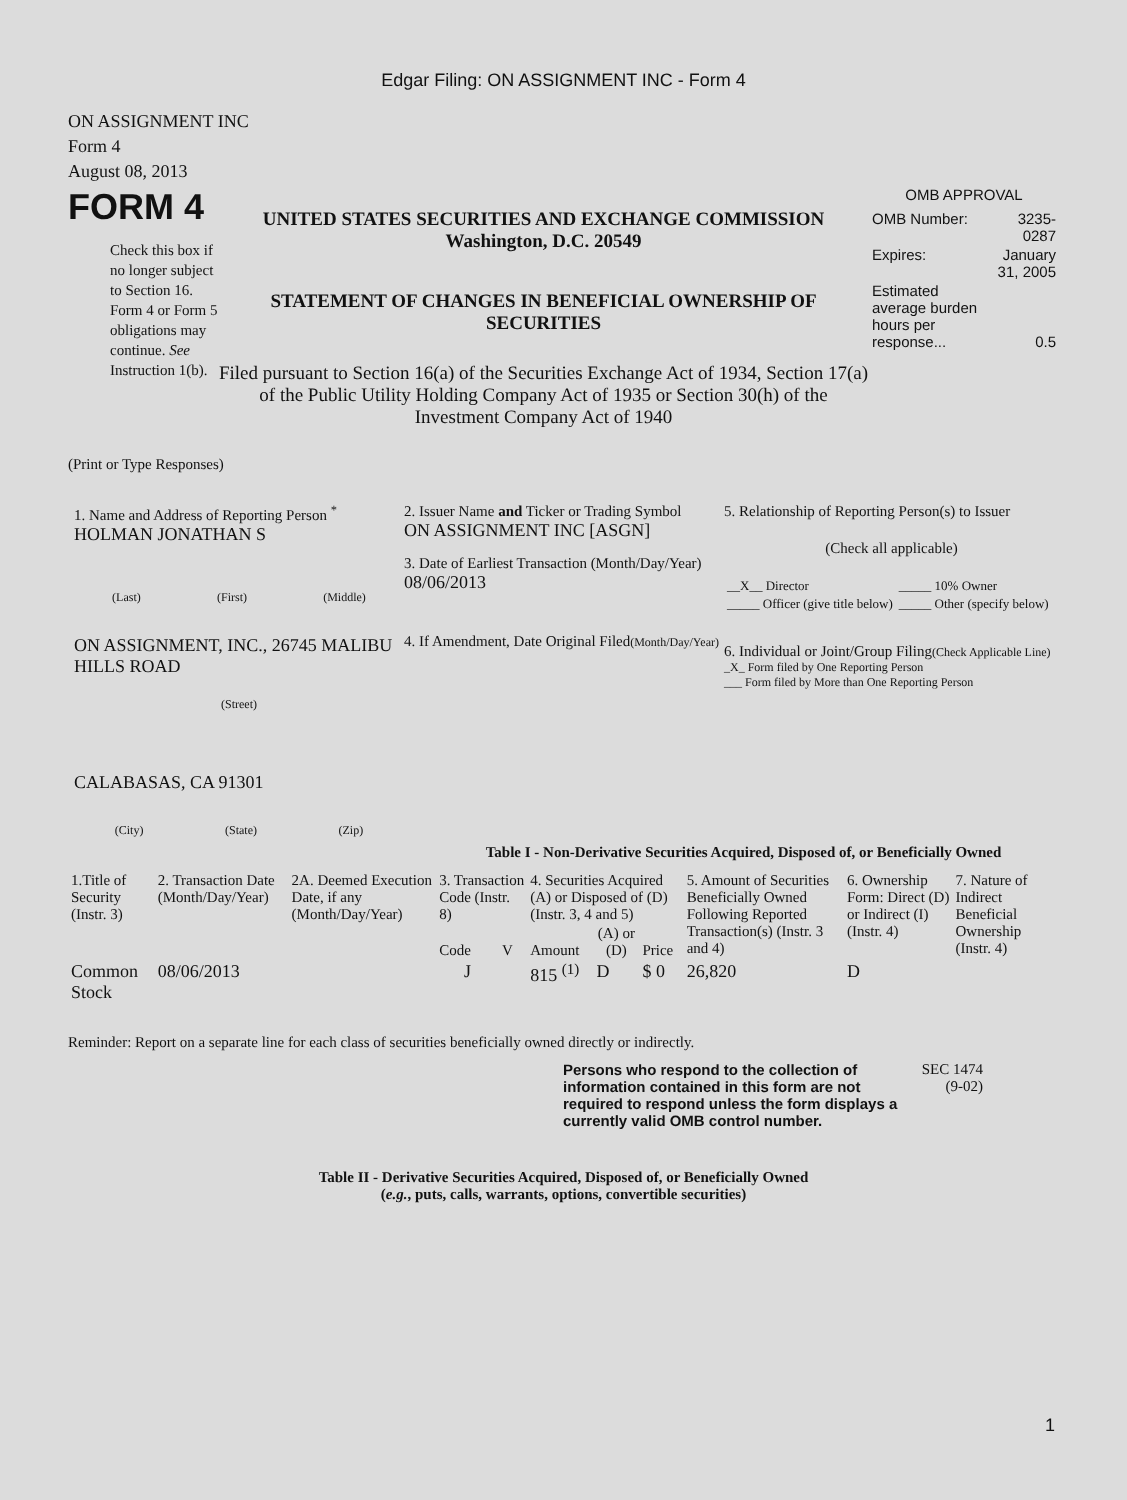Edgar Filing: ON ASSIGNMENT INC - Form 4
ON ASSIGNMENT INC
Form 4
August 08, 2013
FORM 4
Check this box if no longer subject to Section 16. Form 4 or Form 5 obligations may continue. See Instruction 1(b).
UNITED STATES SECURITIES AND EXCHANGE COMMISSION
Washington, D.C. 20549
STATEMENT OF CHANGES IN BENEFICIAL OWNERSHIP OF SECURITIES
Filed pursuant to Section 16(a) of the Securities Exchange Act of 1934, Section 17(a) of the Public Utility Holding Company Act of 1935 or Section 30(h) of the Investment Company Act of 1940
OMB APPROVAL
| OMB Number: | 3235-0287 |
| Expires: | January 31, 2005 |
| Estimated average burden hours per response... | 0.5 |
(Print or Type Responses)
1. Name and Address of Reporting Person <sup>*</sup>
HOLMAN JONATHAN S
(Last) (First) (Middle)
ON ASSIGNMENT, INC., 26745 MALIBU HILLS ROAD
(Street)
CALABASAS, CA 91301
(City) (State) (Zip)
2. Issuer Name and Ticker or Trading Symbol
ON ASSIGNMENT INC [ASGN]
3. Date of Earliest Transaction (Month/Day/Year)
08/06/2013
4. If Amendment, Date Original Filed(Month/Day/Year)
5. Relationship of Reporting Person(s) to Issuer
(Check all applicable)
| __X__ Director | _____ 10% Owner |
| _____ Officer (give title below) | _____ Other (specify below) |
6. Individual or Joint/Group Filing(Check Applicable Line)
_X_ Form filed by One Reporting Person
___ Form filed by More than One Reporting Person
Table I - Non-Derivative Securities Acquired, Disposed of, or Beneficially Owned
| 1.Title of Security (Instr. 3) | 2. Transaction Date (Month/Day/Year) | 2A. Deemed Execution Date, if any (Month/Day/Year) | 3. Transaction Code (Instr. 8) | | 4. Securities Acquired (A) or Disposed of (D) (Instr. 3, 4 and 5) | | | 5. Amount of Securities Beneficially Owned Following Reported Transaction(s) (Instr. 3 and 4) | 6. Ownership Form: Direct (D) or Indirect (I) (Instr. 4) | 7. Nature of Indirect Beneficial Ownership (Instr. 4) |
| --- | --- | --- | --- | --- | --- | --- | --- | --- | --- | --- |
| | | | Code | V | Amount | (A) or (D) | Price | | | |
| Common Stock | 08/06/2013 | | J | | 815 <sup>(1)</sup> | D | $ 0 | 26,820 | D | |
Reminder: Report on a separate line for each class of securities beneficially owned directly or indirectly.
Persons who respond to the collection of information contained in this form are not required to respond unless the form displays a currently valid OMB control number.
SEC 1474 (9-02)
Table II - Derivative Securities Acquired, Disposed of, or Beneficially Owned
(e.g., puts, calls, warrants, options, convertible securities)
1